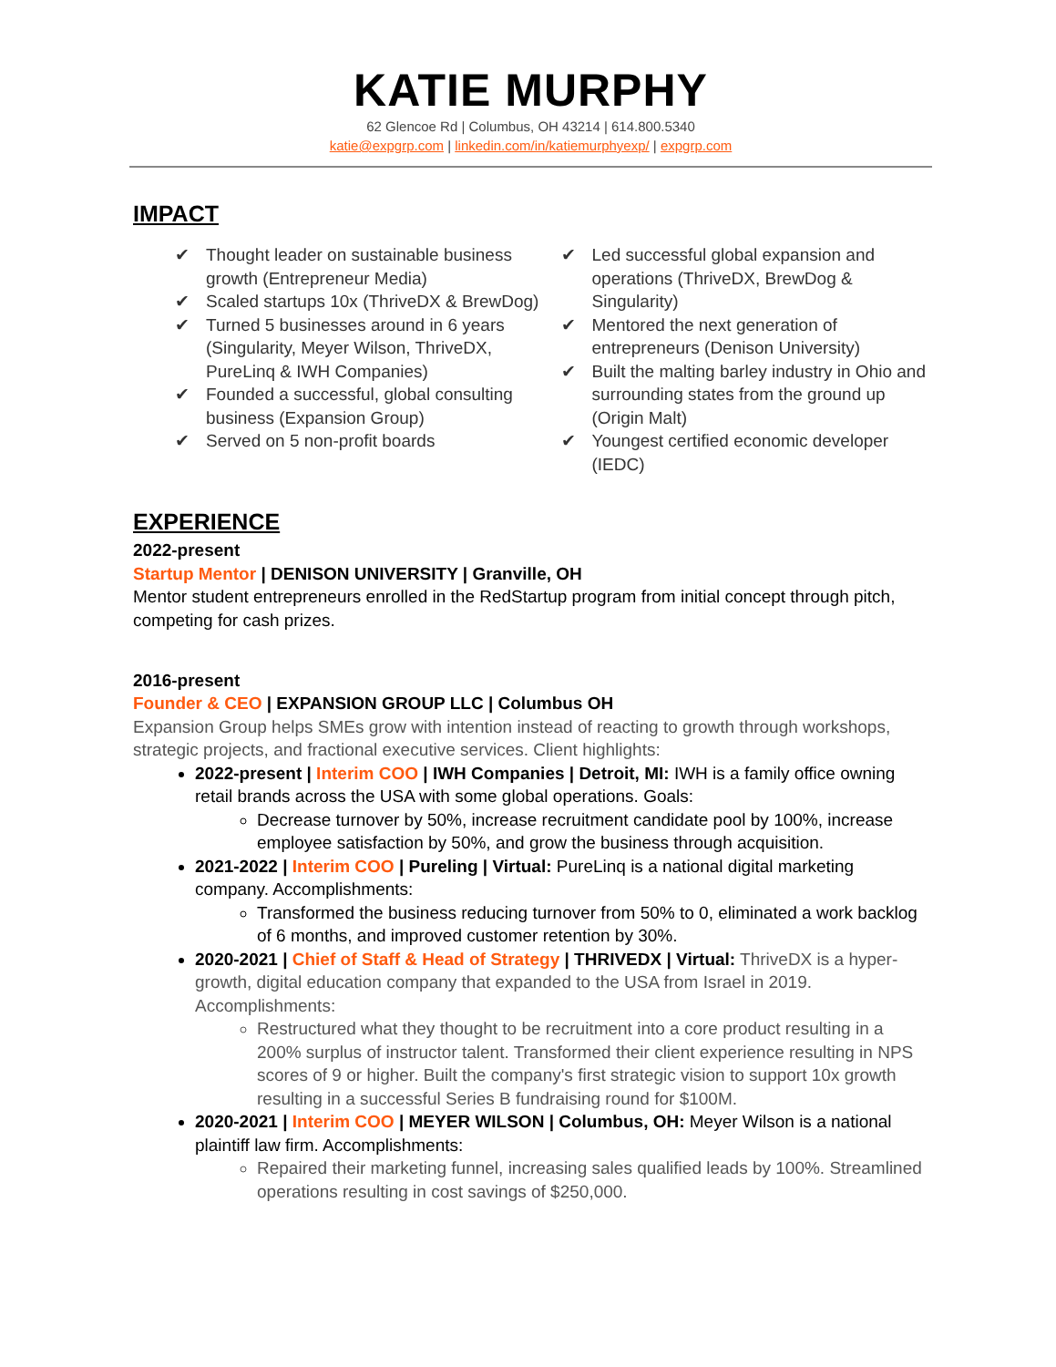KATIE MURPHY
62 Glencoe Rd | Columbus, OH 43214 | 614.800.5340
katie@expgrp.com | linkedin.com/in/katiemurphyexp/ | expgrp.com
IMPACT
✔ Thought leader on sustainable business growth (Entrepreneur Media)
✔ Scaled startups 10x (ThriveDX & BrewDog)
✔ Turned 5 businesses around in 6 years (Singularity, Meyer Wilson, ThriveDX, PureLinq & IWH Companies)
✔ Founded a successful, global consulting business (Expansion Group)
✔ Served on 5 non-profit boards
✔ Led successful global expansion and operations (ThriveDX, BrewDog & Singularity)
✔ Mentored the next generation of entrepreneurs (Denison University)
✔ Built the malting barley industry in Ohio and surrounding states from the ground up (Origin Malt)
✔ Youngest certified economic developer (IEDC)
EXPERIENCE
2022-present
Startup Mentor | DENISON UNIVERSITY | Granville, OH
Mentor student entrepreneurs enrolled in the RedStartup program from initial concept through pitch, competing for cash prizes.
2016-present
Founder & CEO | EXPANSION GROUP LLC | Columbus OH
Expansion Group helps SMEs grow with intention instead of reacting to growth through workshops, strategic projects, and fractional executive services. Client highlights:
2022-present | Interim COO | IWH Companies | Detroit, MI: IWH is a family office owning retail brands across the USA with some global operations. Goals:
Decrease turnover by 50%, increase recruitment candidate pool by 100%, increase employee satisfaction by 50%, and grow the business through acquisition.
2021-2022 | Interim COO | Pureling | Virtual: PureLinq is a national digital marketing company. Accomplishments:
Transformed the business reducing turnover from 50% to 0, eliminated a work backlog of 6 months, and improved customer retention by 30%.
2020-2021 | Chief of Staff & Head of Strategy | THRIVEDX | Virtual: ThriveDX is a hyper-growth, digital education company that expanded to the USA from Israel in 2019. Accomplishments:
Restructured what they thought to be recruitment into a core product resulting in a 200% surplus of instructor talent. Transformed their client experience resulting in NPS scores of 9 or higher. Built the company's first strategic vision to support 10x growth resulting in a successful Series B fundraising round for $100M.
2020-2021 | Interim COO | MEYER WILSON | Columbus, OH: Meyer Wilson is a national plaintiff law firm. Accomplishments:
Repaired their marketing funnel, increasing sales qualified leads by 100%. Streamlined operations resulting in cost savings of $250,000.